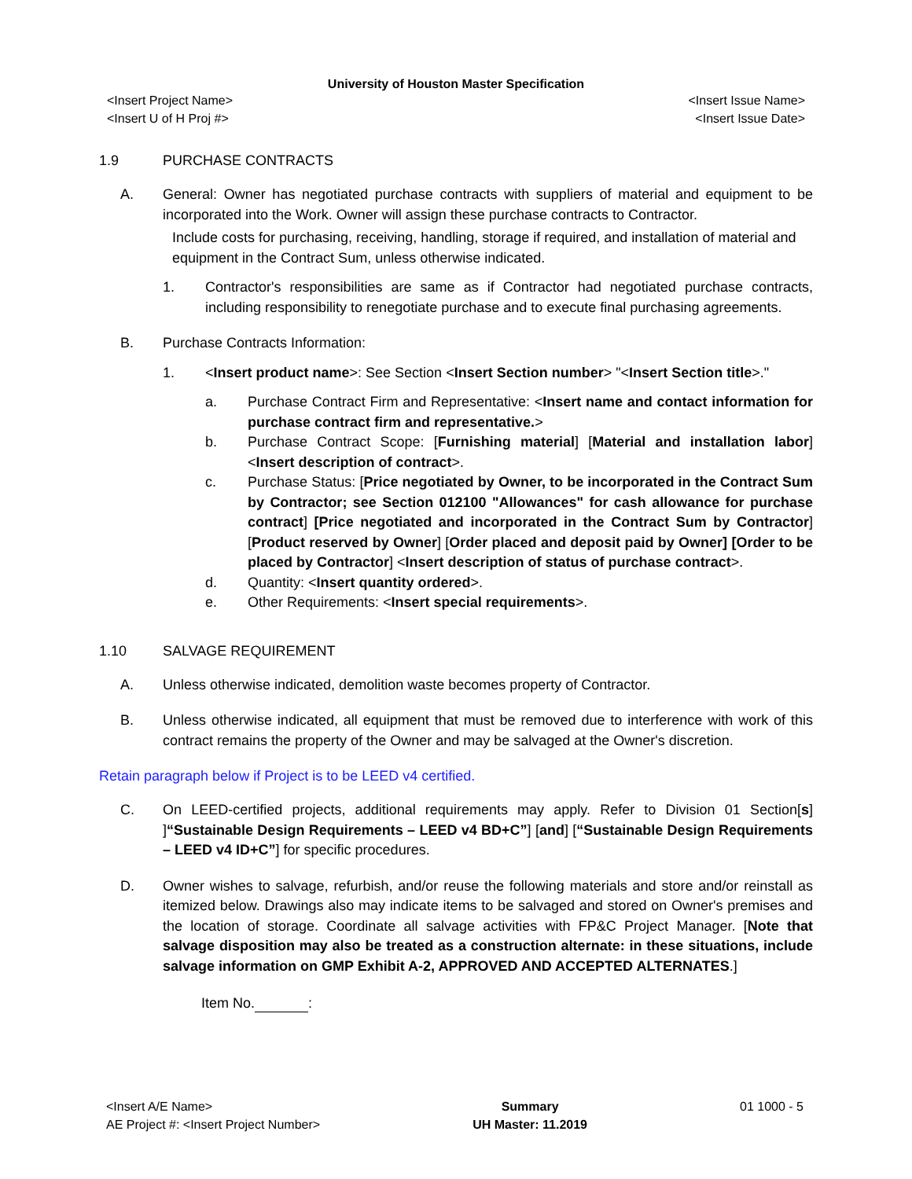University of Houston Master Specification
<Insert Project Name>
<Insert U of H Proj #>
<Insert Issue Name>
<Insert Issue Date>
1.9 PURCHASE CONTRACTS
A. General: Owner has negotiated purchase contracts with suppliers of material and equipment to be incorporated into the Work. Owner will assign these purchase contracts to Contractor.
Include costs for purchasing, receiving, handling, storage if required, and installation of material and equipment in the Contract Sum, unless otherwise indicated.
1. Contractor's responsibilities are same as if Contractor had negotiated purchase contracts, including responsibility to renegotiate purchase and to execute final purchasing agreements.
B. Purchase Contracts Information:
1. <Insert product name>: See Section <Insert Section number> "<Insert Section title>."
a. Purchase Contract Firm and Representative: <Insert name and contact information for purchase contract firm and representative.>
b. Purchase Contract Scope: [Furnishing material] [Material and installation labor] <Insert description of contract>.
c. Purchase Status: [Price negotiated by Owner, to be incorporated in the Contract Sum by Contractor; see Section 012100 "Allowances" for cash allowance for purchase contract] [Price negotiated and incorporated in the Contract Sum by Contractor] [Product reserved by Owner] [Order placed and deposit paid by Owner] [Order to be placed by Contractor] <Insert description of status of purchase contract>.
d. Quantity: <Insert quantity ordered>.
e. Other Requirements: <Insert special requirements>.
1.10 SALVAGE REQUIREMENT
A. Unless otherwise indicated, demolition waste becomes property of Contractor.
B. Unless otherwise indicated, all equipment that must be removed due to interference with work of this contract remains the property of the Owner and may be salvaged at the Owner's discretion.
Retain paragraph below if Project is to be LEED v4 certified.
C. On LEED-certified projects, additional requirements may apply. Refer to Division 01 Section[s] ]“Sustainable Design Requirements – LEED v4 BD+C”] [and] [“Sustainable Design Requirements – LEED v4 ID+C”] for specific procedures.
D. Owner wishes to salvage, refurbish, and/or reuse the following materials and store and/or reinstall as itemized below. Drawings also may indicate items to be salvaged and stored on Owner's premises and the location of storage. Coordinate all salvage activities with FP&C Project Manager. [Note that salvage disposition may also be treated as a construction alternate: in these situations, include salvage information on GMP Exhibit A-2, APPROVED AND ACCEPTED ALTERNATES.]
Item No. :
<Insert A/E Name>
AE Project #: <Insert Project Number>
Summary
UH Master: 11.2019
01 1000 - 5